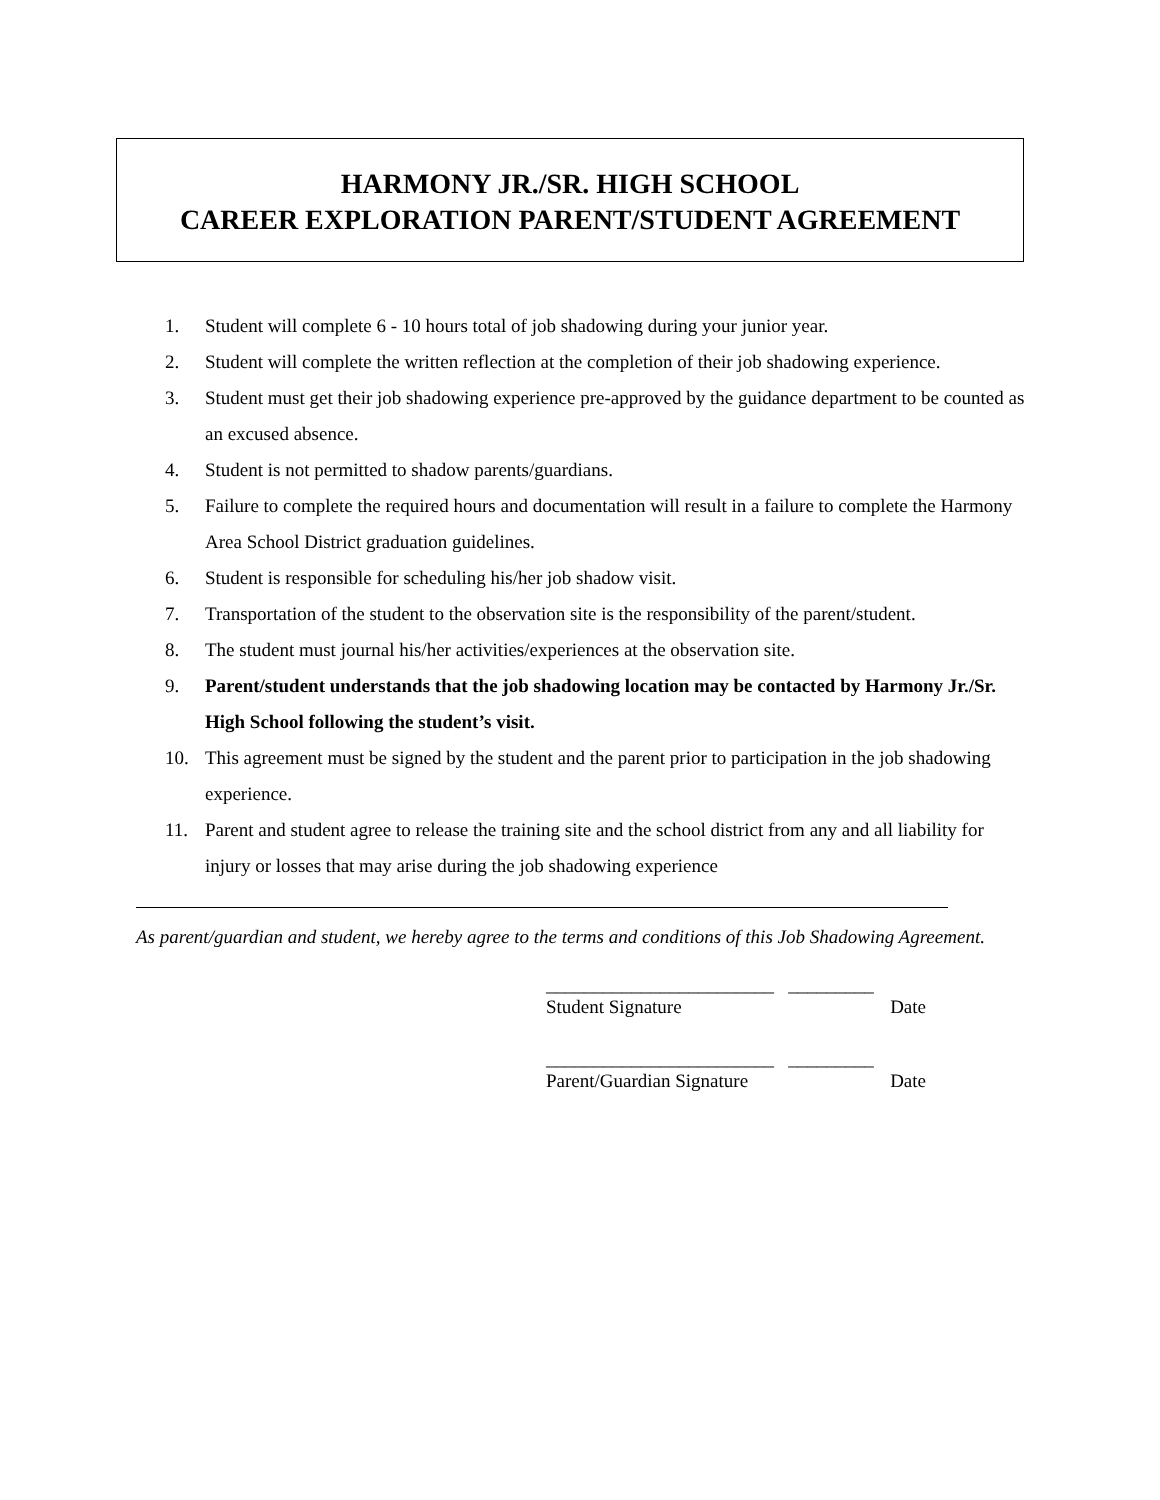HARMONY JR./SR. HIGH SCHOOL
CAREER EXPLORATION PARENT/STUDENT AGREEMENT
1. Student will complete 6 - 10 hours total of job shadowing during your junior year.
2. Student will complete the written reflection at the completion of their job shadowing experience.
3. Student must get their job shadowing experience pre-approved by the guidance department to be counted as an excused absence.
4. Student is not permitted to shadow parents/guardians.
5. Failure to complete the required hours and documentation will result in a failure to complete the Harmony Area School District graduation guidelines.
6. Student is responsible for scheduling his/her job shadow visit.
7. Transportation of the student to the observation site is the responsibility of the parent/student.
8. The student must journal his/her activities/experiences at the observation site.
9. Parent/student understands that the job shadowing location may be contacted by Harmony Jr./Sr. High School following the student’s visit.
10. This agreement must be signed by the student and the parent prior to participation in the job shadowing experience.
11. Parent and student agree to release the training site and the school district from any and all liability for injury or losses that may arise during the job shadowing experience
As parent/guardian and student, we hereby agree to the terms and conditions of this Job Shadowing Agreement.
________________________ _________
Student Signature Date
________________________ _________
Parent/Guardian Signature Date